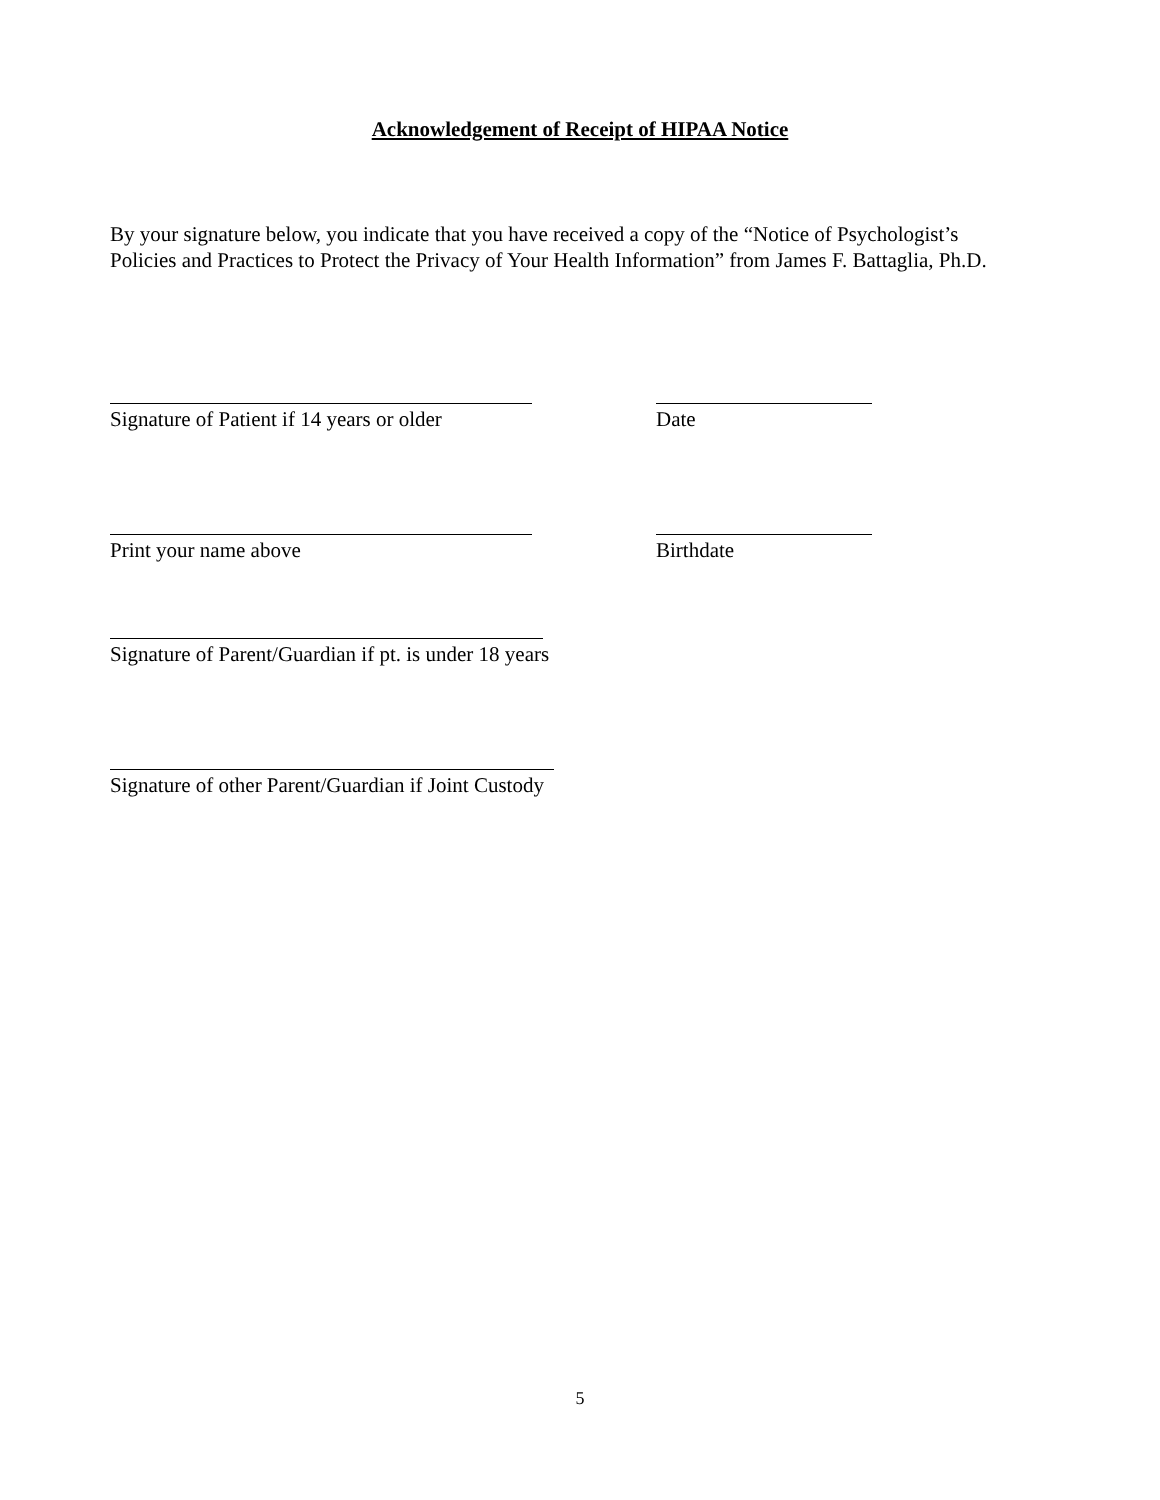Acknowledgement of Receipt of HIPAA Notice
By your signature below, you indicate that you have received a copy of the “Notice of Psychologist’s Policies and Practices to Protect the Privacy of Your Health Information” from James F. Battaglia, Ph.D.
Signature of Patient if 14 years or older
Date
Print your name above Birthdate
Signature of Parent/Guardian if pt. is under 18 years
Signature of other Parent/Guardian if Joint Custody
5